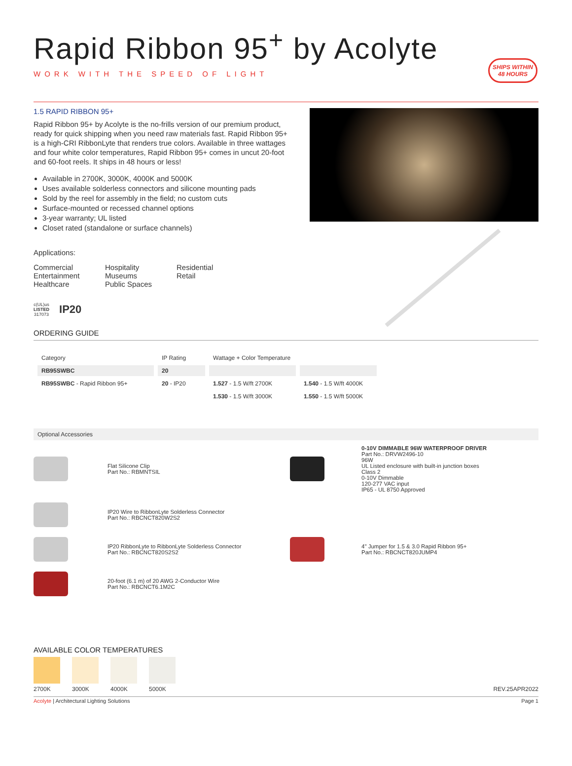SHIPS WITHIN
48 HOURS
Rapid Ribbon 95<sup>+</sup> by Acolyte
WORK WITH THE SPEED OF LIGHT
1.5 RAPID RIBBON 95+
Rapid Ribbon 95+ by Acolyte is the no-frills version of our premium product, ready for quick shipping when you need raw materials fast. Rapid Ribbon 95+ is a high-CRI RibbonLyte that renders true colors. Available in three wattages and four white color temperatures, Rapid Ribbon 95+ comes in uncut 20-foot and 60-foot reels. It ships in 48 hours or less!
Available in 2700K, 3000K, 4000K and 5000K
Uses available solderless connectors and silicone mounting pads
Sold by the reel for assembly in the field; no custom cuts
Surface-mounted or recessed channel options
3-year warranty; UL listed
Closet rated (standalone or surface channels)
Applications:
Commercial
Entertainment
Healthcare
Hospitality
Museums
Public Spaces
Residential
Retail
c(UL)us
LISTED
317073
IP20
ORDERING GUIDE
| Category | IP Rating | Wattage + Color Temperature | |
| --- | --- | --- | --- |
| RB95SWBC | 20 | | |
| RB95SWBC - Rapid Ribbon 95+ | 20 - IP20 | 1.527 - 1.5 W/ft 2700K | 1.540 - 1.5 W/ft 4000K |
| | | 1.530 - 1.5 W/ft 3000K | 1.550 - 1.5 W/ft 5000K |
Optional Accessories
Flat Silicone Clip
Part No.: RBMNTSIL
0-10V DIMMABLE 96W WATERPROOF DRIVER
Part No.: DRVW2496-10
96W
UL Listed enclosure with built-in junction boxes
Class 2
0-10V Dimmable
120-277 VAC input
IP65 - UL 8750 Approved
IP20 Wire to RibbonLyte Solderless Connector
Part No.: RBCNCT820W2S2
IP20 RibbonLyte to RibbonLyte Solderless Connector
Part No.: RBCNCT820S2S2
4" Jumper for 1.5 & 3.0 Rapid Ribbon 95+
Part No.: RBCNCT820JUMP4
20-foot (6.1 m) of 20 AWG 2-Conductor Wire
Part No.: RBCNCT6.1M2C
AVAILABLE COLOR TEMPERATURES
2700K 3000K 4000K 5000K
REV.25APR2022
Acolyte | Architectural Lighting Solutions Page 1